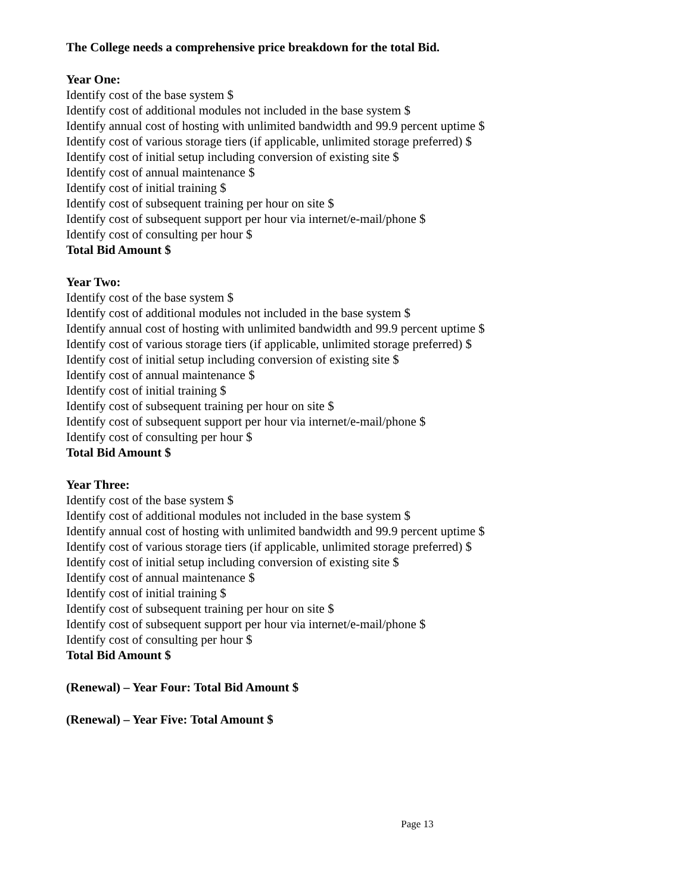The College needs a comprehensive price breakdown for the total Bid.
Year One:
Identify cost of the base system $
Identify cost of additional modules not included in the base system $
Identify annual cost of hosting with unlimited bandwidth and 99.9 percent uptime $
Identify cost of various storage tiers (if applicable, unlimited storage preferred) $
Identify cost of initial setup including conversion of existing site $
Identify cost of annual maintenance $
Identify cost of initial training $
Identify cost of subsequent training per hour on site $
Identify cost of subsequent support per hour via internet/e-mail/phone $
Identify cost of consulting per hour $
Total Bid Amount $
Year Two:
Identify cost of the base system $
Identify cost of additional modules not included in the base system $
Identify annual cost of hosting with unlimited bandwidth and 99.9 percent uptime $
Identify cost of various storage tiers (if applicable, unlimited storage preferred) $
Identify cost of initial setup including conversion of existing site $
Identify cost of annual maintenance $
Identify cost of initial training $
Identify cost of subsequent training per hour on site $
Identify cost of subsequent support per hour via internet/e-mail/phone $
Identify cost of consulting per hour $
Total Bid Amount $
Year Three:
Identify cost of the base system $
Identify cost of additional modules not included in the base system $
Identify annual cost of hosting with unlimited bandwidth and 99.9 percent uptime $
Identify cost of various storage tiers (if applicable, unlimited storage preferred) $
Identify cost of initial setup including conversion of existing site $
Identify cost of annual maintenance $
Identify cost of initial training $
Identify cost of subsequent training per hour on site $
Identify cost of subsequent support per hour via internet/e-mail/phone $
Identify cost of consulting per hour $
Total Bid Amount $
(Renewal) – Year Four: Total Bid Amount $
(Renewal) – Year Five: Total Amount $
Page 13